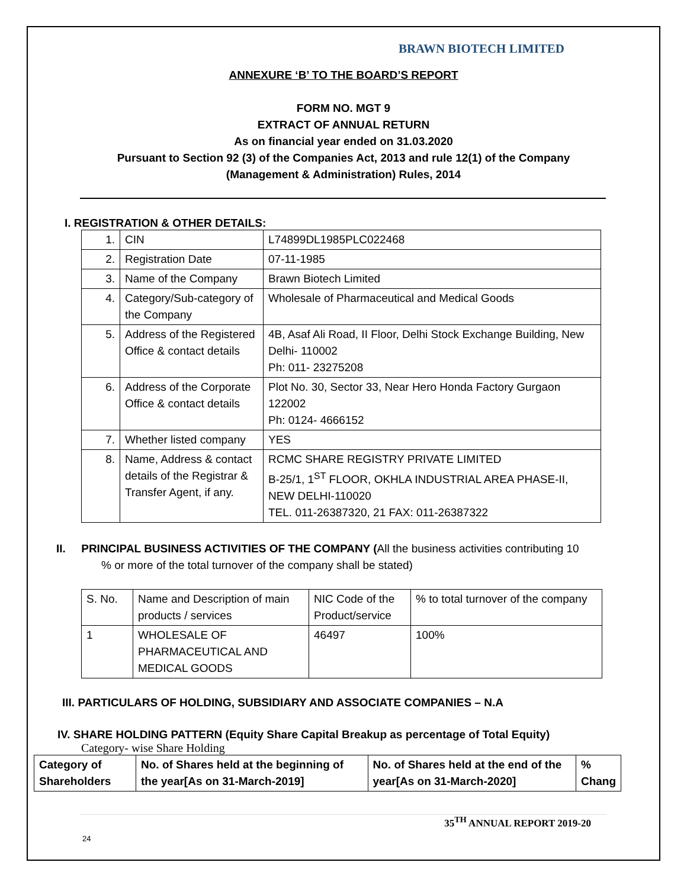BRAWN BIOTECH LIMITED
ANNEXURE ‘B’ TO THE BOARD’S REPORT
FORM NO. MGT 9
EXTRACT OF ANNUAL RETURN
As on financial year ended on 31.03.2020
Pursuant to Section 92 (3) of the Companies Act, 2013 and rule 12(1) of the Company
(Management & Administration) Rules, 2014
I. REGISTRATION & OTHER DETAILS:
| 1. | CIN | L74899DL1985PLC022468 |
| 2. | Registration Date | 07-11-1985 |
| 3. | Name of the Company | Brawn Biotech Limited |
| 4. | Category/Sub-category of the Company | Wholesale of Pharmaceutical and Medical Goods |
| 5. | Address of the Registered Office & contact details | 4B, Asaf Ali Road, II Floor, Delhi Stock Exchange Building, New Delhi- 110002 Ph: 011- 23275208 |
| 6. | Address of the Corporate Office & contact details | Plot No. 30, Sector 33, Near Hero Honda Factory Gurgaon 122002 Ph: 0124- 4666152 |
| 7. | Whether listed company | YES |
| 8. | Name, Address & contact details of the Registrar & Transfer Agent, if any. | RCMC SHARE REGISTRY PRIVATE LIMITED B-25/1, 1<sup>ST</sup> FLOOR, OKHLA INDUSTRIAL AREA PHASE-II, NEW DELHI-110020 TEL. 011-26387320, 21 FAX: 011-26387322 |
II. PRINCIPAL BUSINESS ACTIVITIES OF THE COMPANY (All the business activities contributing 10
% or more of the total turnover of the company shall be stated)
| S. No. | Name and Description of main products / services | NIC Code of the Product/service | % to total turnover of the company |
| 1 | WHOLESALE OF PHARMACEUTICAL AND MEDICAL GOODS | 46497 | 100% |
III. PARTICULARS OF HOLDING, SUBSIDIARY AND ASSOCIATE COMPANIES – N.A
IV. SHARE HOLDING PATTERN (Equity Share Capital Breakup as percentage of Total Equity)
Category- wise Share Holding
| Category of Shareholders | No. of Shares held at the beginning of the year[As on 31-March-2019] | No. of Shares held at the end of the year[As on 31-March-2020] | % Chang |
35<sup>TH</sup> ANNUAL REPORT 2019-20
24